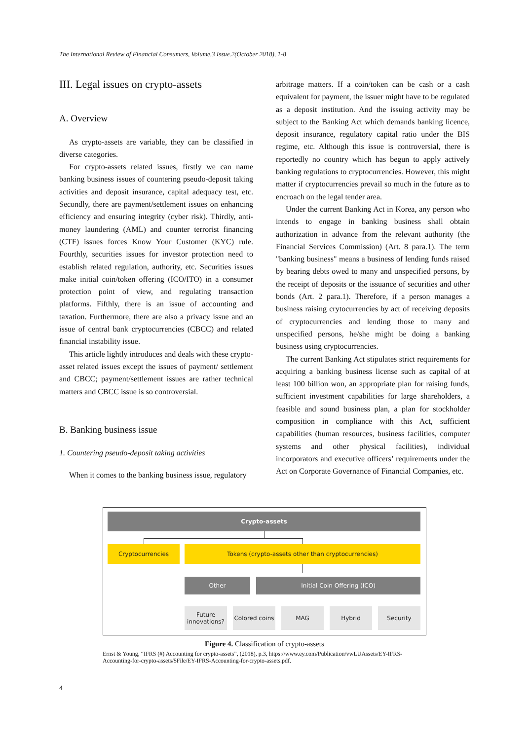The International Review of Financial Consumers, Volume.3 Issue.2(October 2018), 1-8
III. Legal issues on crypto-assets
A. Overview
As crypto-assets are variable, they can be classified in diverse categories.
For crypto-assets related issues, firstly we can name banking business issues of countering pseudo-deposit taking activities and deposit insurance, capital adequacy test, etc. Secondly, there are payment/settlement issues on enhancing efficiency and ensuring integrity (cyber risk). Thirdly, anti-money laundering (AML) and counter terrorist financing (CTF) issues forces Know Your Customer (KYC) rule. Fourthly, securities issues for investor protection need to establish related regulation, authority, etc. Securities issues make initial coin/token offering (ICO/ITO) in a consumer protection point of view, and regulating transaction platforms. Fifthly, there is an issue of accounting and taxation. Furthermore, there are also a privacy issue and an issue of central bank cryptocurrencies (CBCC) and related financial instability issue.
This article lightly introduces and deals with these crypto-asset related issues except the issues of payment/ settlement and CBCC; payment/settlement issues are rather technical matters and CBCC issue is so controversial.
B. Banking business issue
1. Countering pseudo-deposit taking activities
When it comes to the banking business issue, regulatory
arbitrage matters. If a coin/token can be cash or a cash equivalent for payment, the issuer might have to be regulated as a deposit institution. And the issuing activity may be subject to the Banking Act which demands banking licence, deposit insurance, regulatory capital ratio under the BIS regime, etc. Although this issue is controversial, there is reportedly no country which has begun to apply actively banking regulations to cryptocurrencies. However, this might matter if cryptocurrencies prevail so much in the future as to encroach on the legal tender area.
Under the current Banking Act in Korea, any person who intends to engage in banking business shall obtain authorization in advance from the relevant authority (the Financial Services Commission) (Art. 8 para.1). The term "banking business" means a business of lending funds raised by bearing debts owed to many and unspecified persons, by the receipt of deposits or the issuance of securities and other bonds (Art. 2 para.1). Therefore, if a person manages a business raising crytocurrencies by act of receiving deposits of cryptocurrencies and lending those to many and unspecified persons, he/she might be doing a banking business using cryptocurrencies.
The current Banking Act stipulates strict requirements for acquiring a banking business license such as capital of at least 100 billion won, an appropriate plan for raising funds, sufficient investment capabilities for large shareholders, a feasible and sound business plan, a plan for stockholder composition in compliance with this Act, sufficient capabilities (human resources, business facilities, computer systems and other physical facilities), individual incorporators and executive officers’ requirements under the Act on Corporate Governance of Financial Companies, etc.
Crypto-assets
Cryptocurrencies Tokens (crypto-assets other than cryptocurrencies)
Other Initial Coin Offering (ICO)
Future innovations?
Colored coins
MAG Hybrid Security
Figure 4. Classification of crypto-assets
Ernst & Young, “IFRS (#) Accounting for crypto-assets”, (2018), p.3, https://www.ey.com/Publication/vwLUAssets/EY-IFRS-Accounting-for-crypto-assets/$File/EY-IFRS-Accounting-for-crypto-assets.pdf.
4